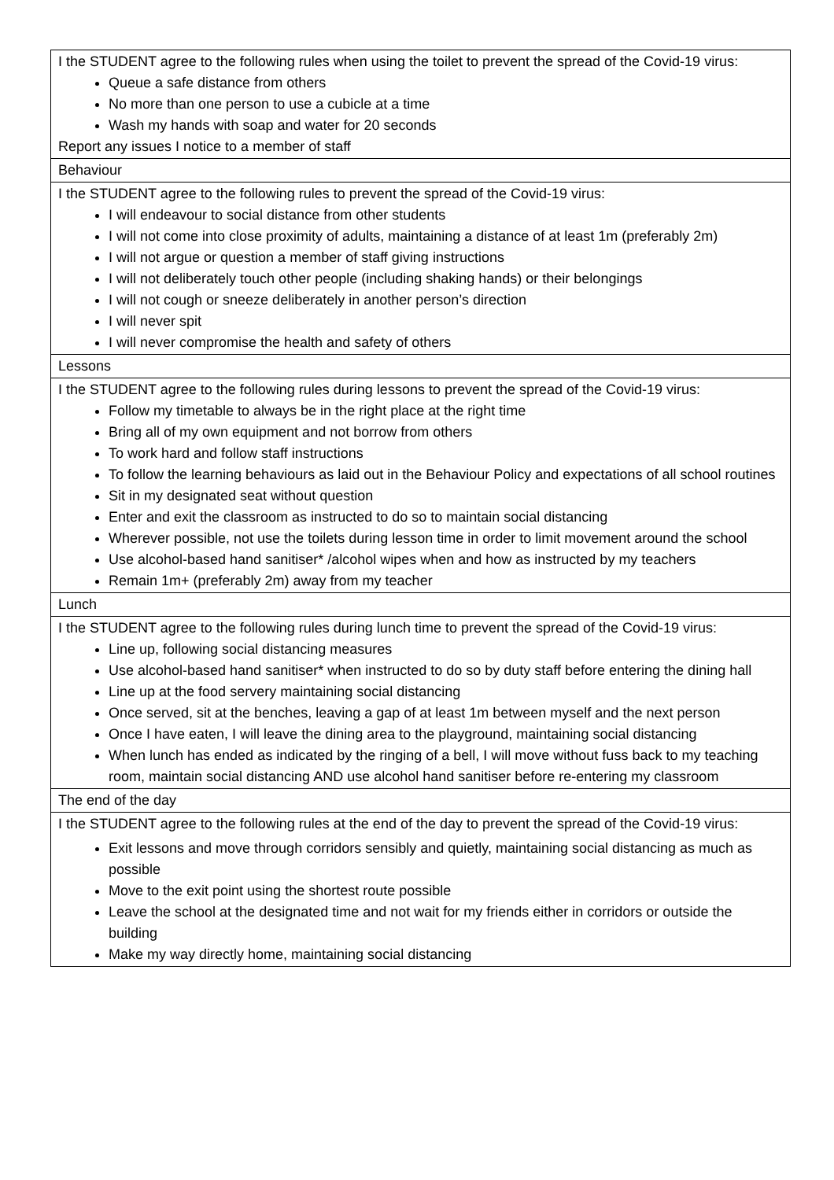| I the STUDENT agree to the following rules when using the toilet to prevent the spread of the Covid-19 virus: Queue a safe distance from others No more than one person to use a cubicle at a time Wash my hands with soap and water for 20 seconds Report any issues I notice to a member of staff |
| Behaviour |
| I the STUDENT agree to the following rules to prevent the spread of the Covid-19 virus: I will endeavour to social distance from other students I will not come into close proximity of adults, maintaining a distance of at least 1m (preferably 2m) I will not argue or question a member of staff giving instructions I will not deliberately touch other people (including shaking hands) or their belongings I will not cough or sneeze deliberately in another person’s direction I will never spit I will never compromise the health and safety of others |
| Lessons |
| I the STUDENT agree to the following rules during lessons to prevent the spread of the Covid-19 virus: Follow my timetable to always be in the right place at the right time Bring all of my own equipment and not borrow from others To work hard and follow staff instructions To follow the learning behaviours as laid out in the Behaviour Policy and expectations of all school routines Sit in my designated seat without question Enter and exit the classroom as instructed to do so to maintain social distancing Wherever possible, not use the toilets during lesson time in order to limit movement around the school Use alcohol-based hand sanitiser* /alcohol wipes when and how as instructed by my teachers Remain 1m+ (preferably 2m) away from my teacher |
| Lunch |
| I the STUDENT agree to the following rules during lunch time to prevent the spread of the Covid-19 virus: Line up, following social distancing measures Use alcohol-based hand sanitiser* when instructed to do so by duty staff before entering the dining hall Line up at the food servery maintaining social distancing Once served, sit at the benches, leaving a gap of at least 1m between myself and the next person Once I have eaten, I will leave the dining area to the playground, maintaining social distancing When lunch has ended as indicated by the ringing of a bell, I will move without fuss back to my teaching room, maintain social distancing AND use alcohol hand sanitiser before re-entering my classroom |
| The end of the day |
| I the STUDENT agree to the following rules at the end of the day to prevent the spread of the Covid-19 virus: Exit lessons and move through corridors sensibly and quietly, maintaining social distancing as much as possible Move to the exit point using the shortest route possible Leave the school at the designated time and not wait for my friends either in corridors or outside the building Make my way directly home, maintaining social distancing |